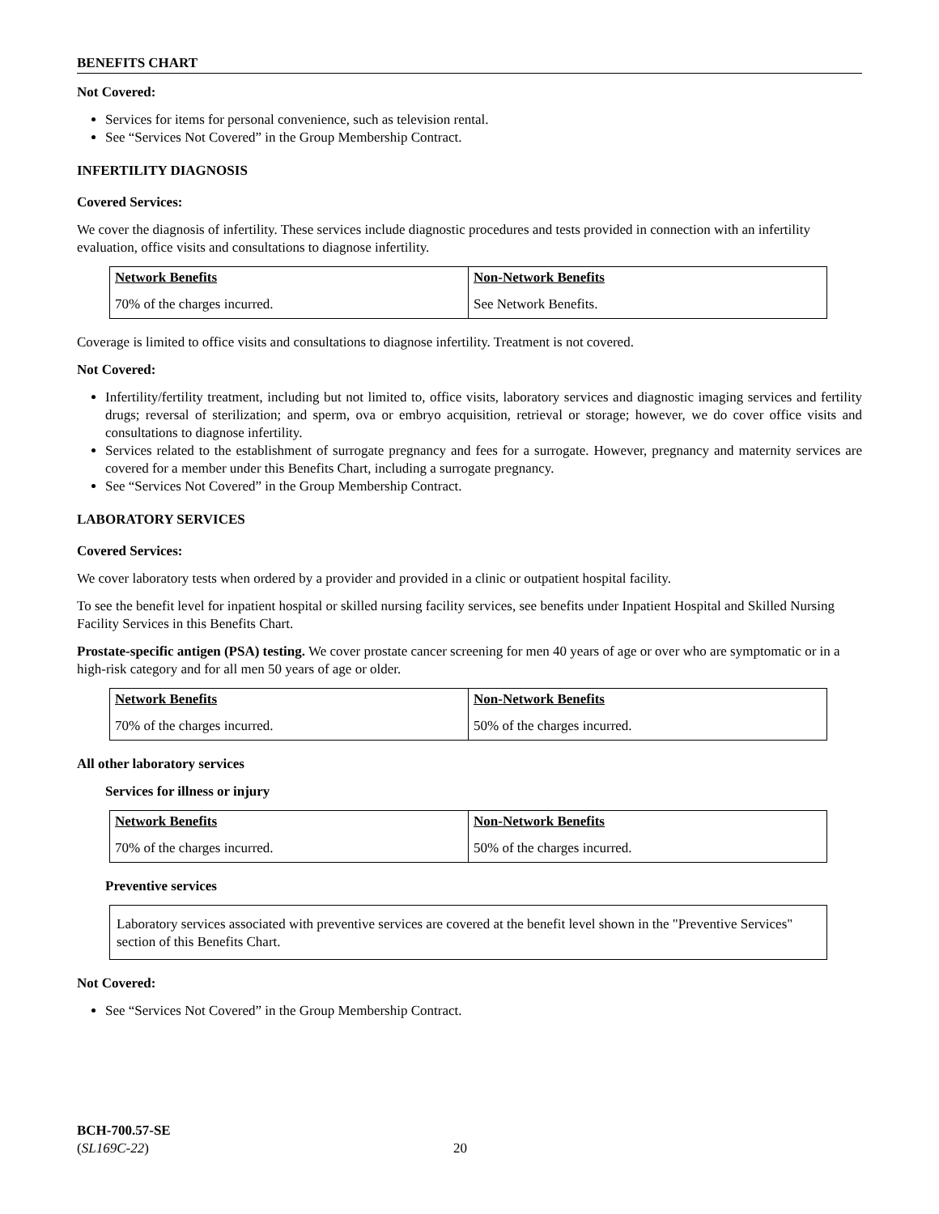BENEFITS CHART
Not Covered:
Services for items for personal convenience, such as television rental.
See “Services Not Covered” in the Group Membership Contract.
INFERTILITY DIAGNOSIS
Covered Services:
We cover the diagnosis of infertility. These services include diagnostic procedures and tests provided in connection with an infertility evaluation, office visits and consultations to diagnose infertility.
| Network Benefits | Non-Network Benefits |
| --- | --- |
| 70% of the charges incurred. | See Network Benefits. |
Coverage is limited to office visits and consultations to diagnose infertility. Treatment is not covered.
Not Covered:
Infertility/fertility treatment, including but not limited to, office visits, laboratory services and diagnostic imaging services and fertility drugs; reversal of sterilization; and sperm, ova or embryo acquisition, retrieval or storage; however, we do cover office visits and consultations to diagnose infertility.
Services related to the establishment of surrogate pregnancy and fees for a surrogate. However, pregnancy and maternity services are covered for a member under this Benefits Chart, including a surrogate pregnancy.
See “Services Not Covered” in the Group Membership Contract.
LABORATORY SERVICES
Covered Services:
We cover laboratory tests when ordered by a provider and provided in a clinic or outpatient hospital facility.
To see the benefit level for inpatient hospital or skilled nursing facility services, see benefits under Inpatient Hospital and Skilled Nursing Facility Services in this Benefits Chart.
Prostate-specific antigen (PSA) testing. We cover prostate cancer screening for men 40 years of age or over who are symptomatic or in a high-risk category and for all men 50 years of age or older.
| Network Benefits | Non-Network Benefits |
| --- | --- |
| 70% of the charges incurred. | 50% of the charges incurred. |
All other laboratory services
Services for illness or injury
| Network Benefits | Non-Network Benefits |
| --- | --- |
| 70% of the charges incurred. | 50% of the charges incurred. |
Preventive services
Laboratory services associated with preventive services are covered at the benefit level shown in the "Preventive Services" section of this Benefits Chart.
Not Covered:
See “Services Not Covered” in the Group Membership Contract.
BCH-700.57-SE
(SL169C-22)
20